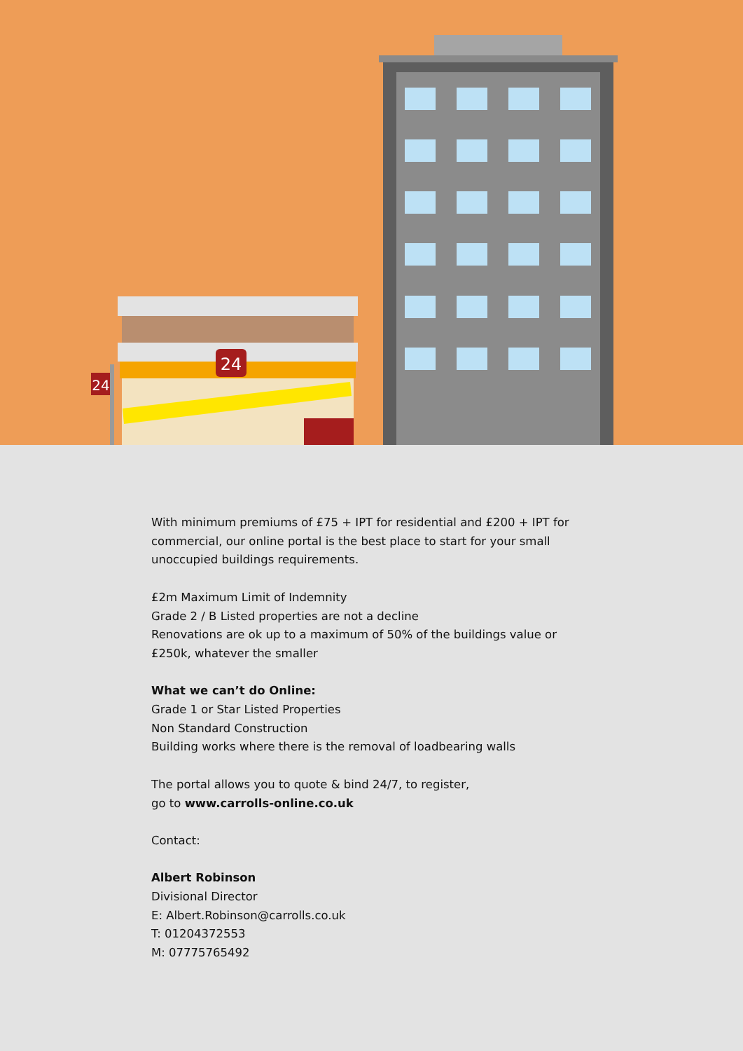24
24
With minimum premiums of £75 + IPT for residential and £200 + IPT for commercial, our online portal is the best place to start for your small unoccupied buildings requirements.
£2m Maximum Limit of Indemnity
Grade 2 / B Listed properties are not a decline
Renovations are ok up to a maximum of 50% of the buildings value or £250k, whatever the smaller
What we can’t do Online:
Grade 1 or Star Listed Properties
Non Standard Construction
Building works where there is the removal of loadbearing walls
The portal allows you to quote & bind 24/7, to register,
go to www.carrolls-online.co.uk
Contact:
Albert Robinson
Divisional Director
E: Albert.Robinson@carrolls.co.uk
T: 01204372553
M: 07775765492